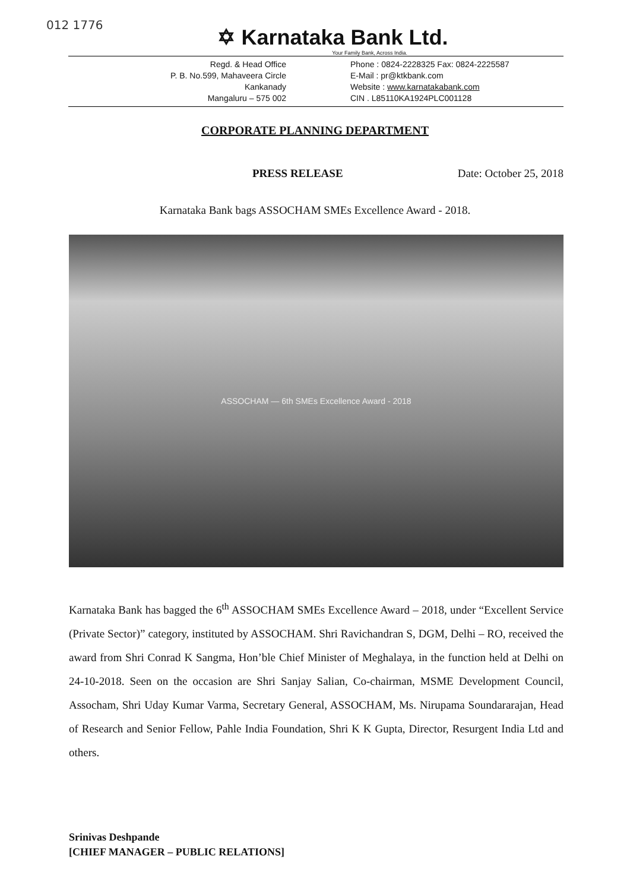012 1776
✡ Karnataka Bank Ltd.
Your Family Bank, Across India.
Regd. & Head Office
P. B. No.599, Mahaveera Circle
Kankanady
Mangaluru – 575 002
Phone : 0824-2228325 Fax: 0824-2225587
E-Mail : pr@ktkbank.com
Website : www.karnatakabank.com
CIN . L85110KA1924PLC001128
CORPORATE PLANNING DEPARTMENT
PRESS RELEASE Date: October 25, 2018
Karnataka Bank bags ASSOCHAM SMEs Excellence Award - 2018.
ASSOCHAM — 6th SMEs Excellence Award - 2018
Karnataka Bank has bagged the 6<sup>th</sup> ASSOCHAM SMEs Excellence Award – 2018, under “Excellent Service (Private Sector)” category, instituted by ASSOCHAM. Shri Ravichandran S, DGM, Delhi – RO, received the award from Shri Conrad K Sangma, Hon’ble Chief Minister of Meghalaya, in the function held at Delhi on 24-10-2018. Seen on the occasion are Shri Sanjay Salian, Co-chairman, MSME Development Council, Assocham, Shri Uday Kumar Varma, Secretary General, ASSOCHAM, Ms. Nirupama Soundararajan, Head of Research and Senior Fellow, Pahle India Foundation, Shri K K Gupta, Director, Resurgent India Ltd and others.
Srinivas Deshpande
[CHIEF MANAGER – PUBLIC RELATIONS]